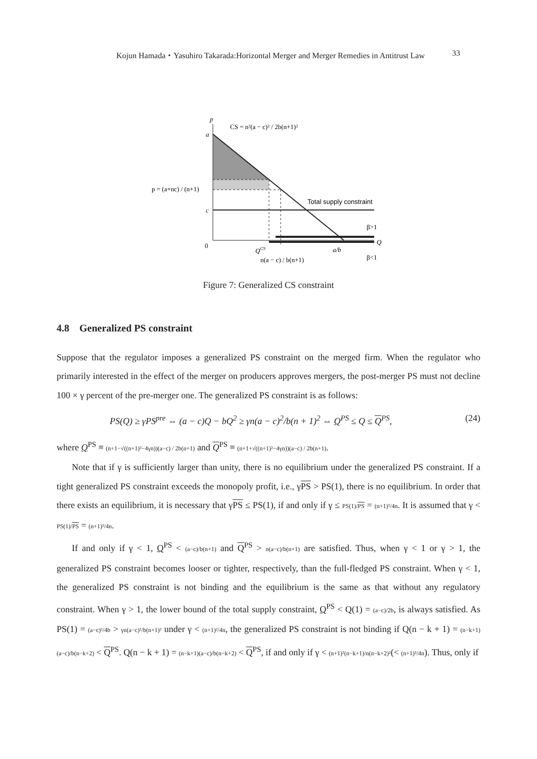Kojun Hamada・Yasuhiro Takarada:Horizontal Merger and Merger Remedies in Antitrust Law 33
p
a
CS = n²(a − c)² / 2b(n+1)²
p = (a+nc) / (n+1)
c
Total supply constraint
β>1
Q
0
QCS
n(a − c) / b(n+1)
a/b
β<1
Figure 7: Generalized CS constraint
4.8 Generalized PS constraint
Suppose that the regulator imposes a generalized PS constraint on the merged firm. When the regulator who primarily interested in the effect of the merger on producers approves mergers, the post-merger PS must not decline 100 × γ percent of the pre-merger one. The generalized PS constraint is as follows:
PS(Q) ≥ γPS<sup>pre</sup> ⇔ (a − c)Q − bQ<sup>2</sup> ≥ γn(a − c)<sup>2</sup>/b(n + 1)<sup>2</sup> ⇔ Q<sup>PS</sup> ≤ Q ≤ Q<sup>PS</sup>, (24)
where Q<sup>PS</sup> ≡ (n+1−√((n+1)²−4γn))(a−c) / 2b(n+1) and Q<sup>PS</sup> ≡ (n+1+√((n+1)²−4γn))(a−c) / 2b(n+1).
Note that if γ is sufficiently larger than unity, there is no equilibrium under the generalized PS constraint. If a tight generalized PS constraint exceeds the monopoly profit, i.e., γPS > PS(1), there is no equilibrium. In order that there exists an equilibrium, it is necessary that γPS ≤ PS(1), if and only if γ ≤ PS(1)/PS = (n+1)²/4n. It is assumed that γ < PS(1)/PS = (n+1)²/4n.
If and only if γ < 1, Q<sup>PS</sup> < (a−c)/b(n+1) and Q<sup>PS</sup> > n(a−c)/b(n+1) are satisfied. Thus, when γ < 1 or γ > 1, the generalized PS constraint becomes looser or tighter, respectively, than the full-fledged PS constraint. When γ < 1, the generalized PS constraint is not binding and the equilibrium is the same as that without any regulatory constraint. When γ > 1, the lower bound of the total supply constraint, Q<sup>PS</sup> < Q(1) = (a−c)/2b, is always satisfied. As PS(1) = (a−c)²/4b > γn(a−c)²/b(n+1)² under γ < (n+1)²/4n, the generalized PS constraint is not binding if Q(n − k + 1) = (n−k+1)(a−c)/b(n−k+2) < Q<sup>PS</sup>. Q(n − k + 1) = (n−k+1)(a−c)/b(n−k+2) < Q<sup>PS</sup>, if and only if γ < (n+1)²(n−k+1)/n(n−k+2)²(< (n+1)²/4n). Thus, only if